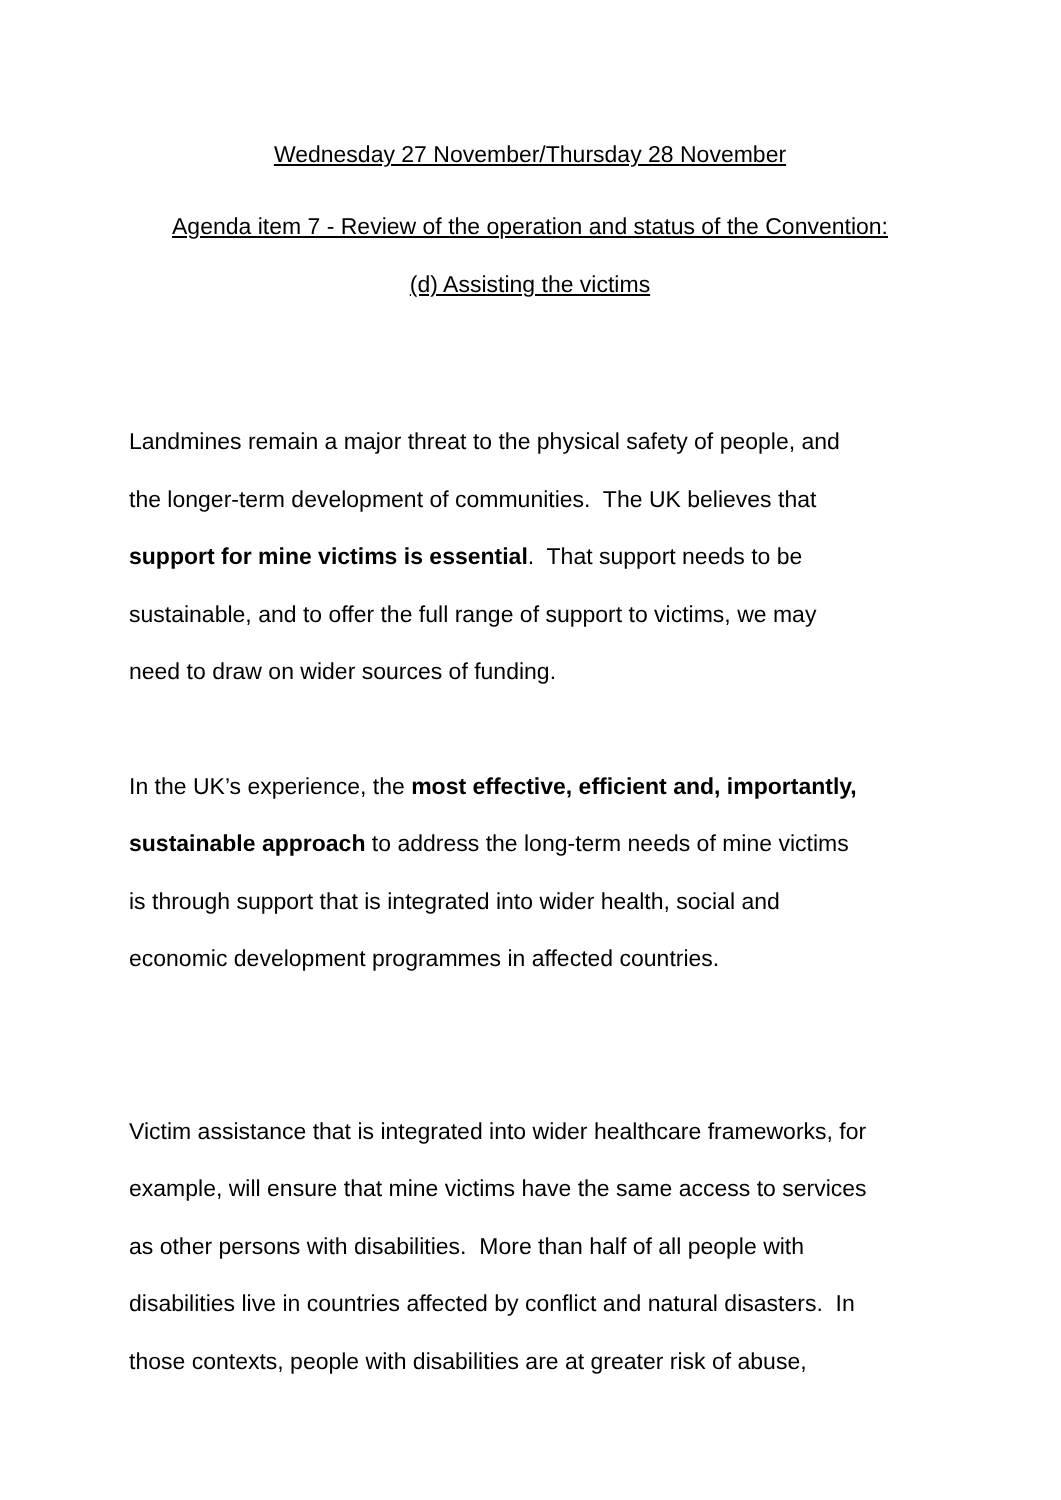Wednesday 27 November/Thursday 28 November
Agenda item 7 - Review of the operation and status of the Convention:
(d) Assisting the victims
Landmines remain a major threat to the physical safety of people, and
the longer-term development of communities. The UK believes that
support for mine victims is essential. That support needs to be
sustainable, and to offer the full range of support to victims, we may
need to draw on wider sources of funding.
In the UK’s experience, the most effective, efficient and, importantly,
sustainable approach to address the long-term needs of mine victims
is through support that is integrated into wider health, social and
economic development programmes in affected countries.
Victim assistance that is integrated into wider healthcare frameworks, for
example, will ensure that mine victims have the same access to services
as other persons with disabilities. More than half of all people with
disabilities live in countries affected by conflict and natural disasters. In
those contexts, people with disabilities are at greater risk of abuse,